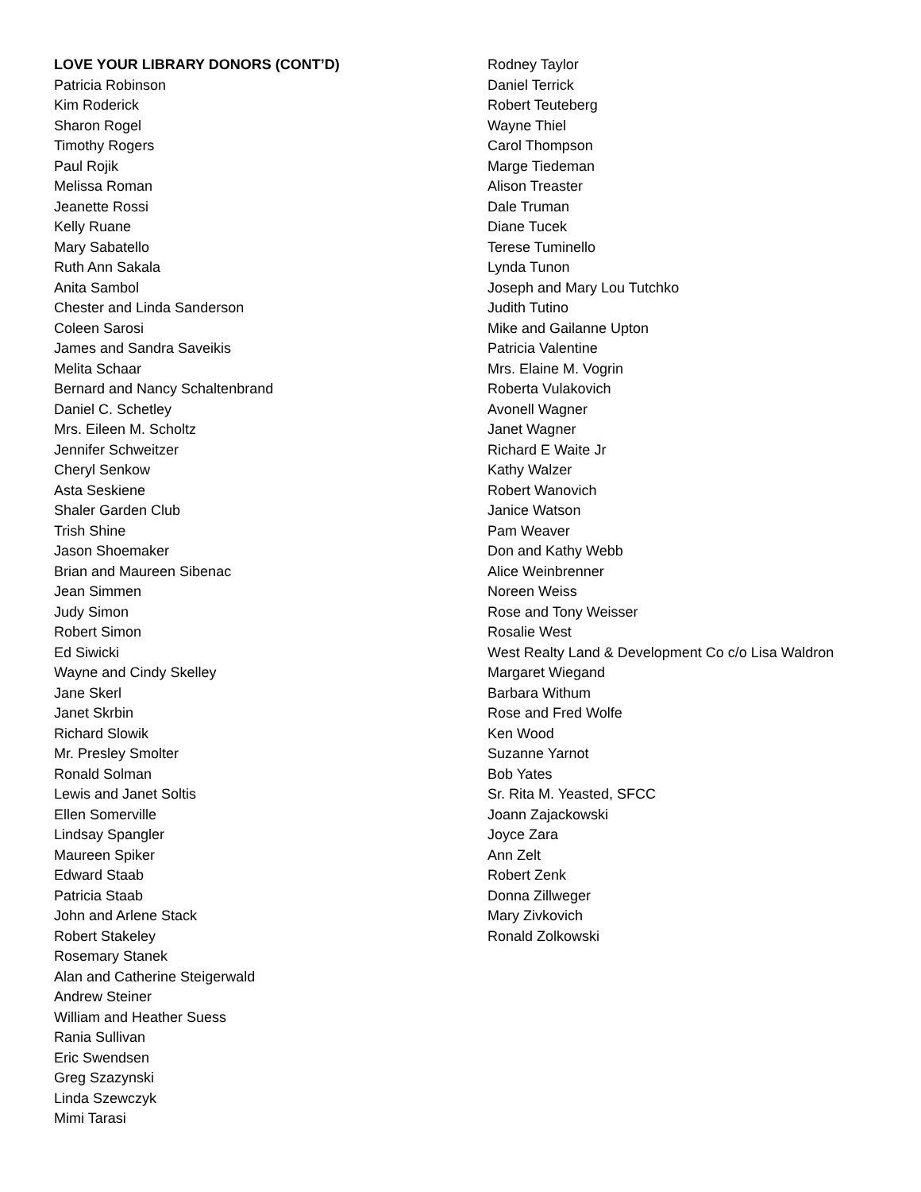LOVE YOUR LIBRARY DONORS (CONT’D)
Patricia Robinson
Kim Roderick
Sharon Rogel
Timothy Rogers
Paul Rojik
Melissa Roman
Jeanette Rossi
Kelly Ruane
Mary Sabatello
Ruth Ann Sakala
Anita Sambol
Chester and Linda Sanderson
Coleen Sarosi
James and Sandra Saveikis
Melita Schaar
Bernard and Nancy Schaltenbrand
Daniel C. Schetley
Mrs. Eileen M. Scholtz
Jennifer Schweitzer
Cheryl Senkow
Asta Seskiene
Shaler Garden Club
Trish Shine
Jason Shoemaker
Brian and Maureen Sibenac
Jean Simmen
Judy Simon
Robert Simon
Ed Siwicki
Wayne and Cindy Skelley
Jane Skerl
Janet Skrbin
Richard Slowik
Mr. Presley Smolter
Ronald Solman
Lewis and Janet Soltis
Ellen Somerville
Lindsay Spangler
Maureen Spiker
Edward Staab
Patricia Staab
John and Arlene Stack
Robert Stakeley
Rosemary Stanek
Alan and Catherine Steigerwald
Andrew Steiner
William and Heather Suess
Rania Sullivan
Eric Swendsen
Greg Szazynski
Linda Szewczyk
Mimi Tarasi
Rodney Taylor
Daniel Terrick
Robert Teuteberg
Wayne Thiel
Carol Thompson
Marge Tiedeman
Alison Treaster
Dale Truman
Diane Tucek
Terese Tuminello
Lynda Tunon
Joseph and Mary Lou Tutchko
Judith Tutino
Mike and Gailanne Upton
Patricia Valentine
Mrs. Elaine M. Vogrin
Roberta Vulakovich
Avonell Wagner
Janet Wagner
Richard E Waite Jr
Kathy Walzer
Robert Wanovich
Janice Watson
Pam Weaver
Don and Kathy Webb
Alice Weinbrenner
Noreen Weiss
Rose and Tony Weisser
Rosalie West
West Realty Land & Development Co c/o Lisa Waldron
Margaret Wiegand
Barbara Withum
Rose and Fred Wolfe
Ken Wood
Suzanne Yarnot
Bob Yates
Sr. Rita M. Yeasted, SFCC
Joann Zajackowski
Joyce Zara
Ann Zelt
Robert Zenk
Donna Zillweger
Mary Zivkovich
Ronald Zolkowski